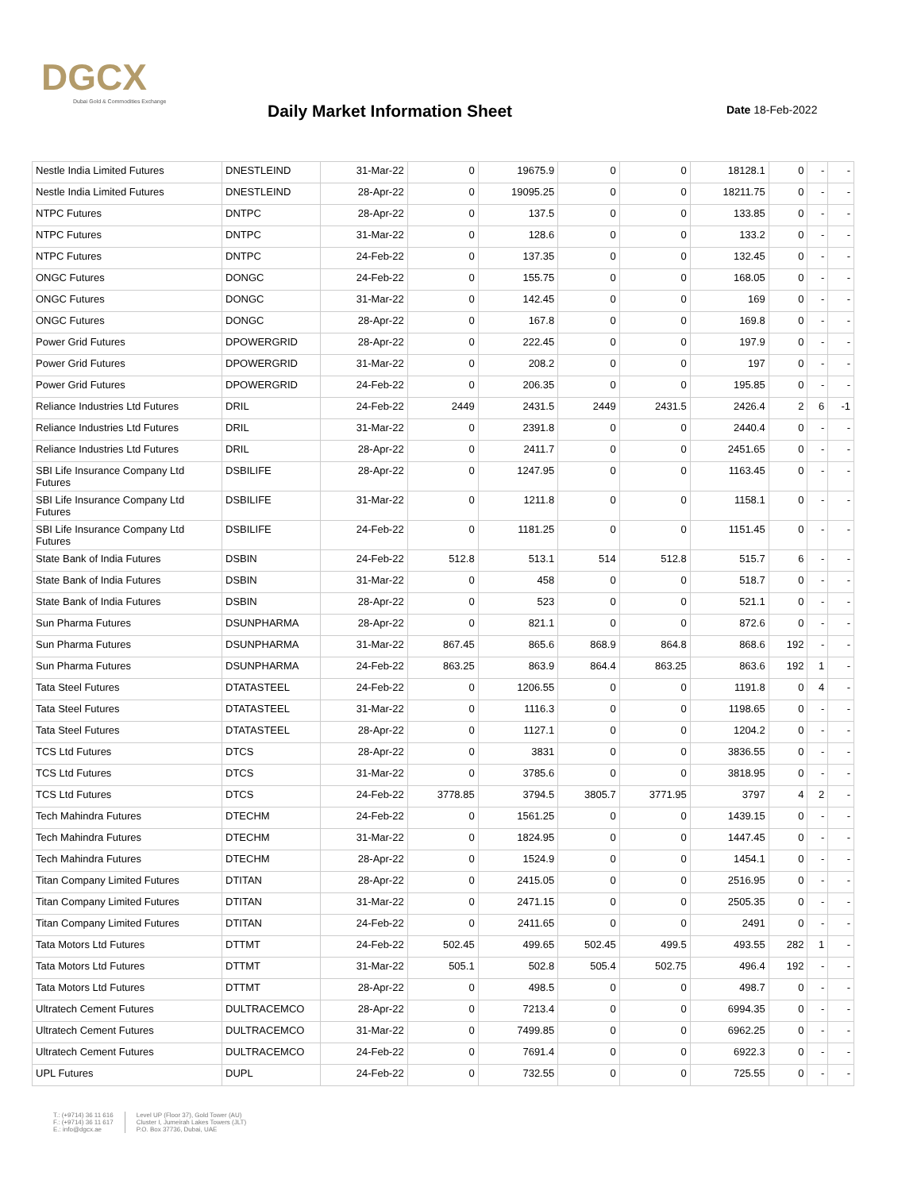DGCX
Dubai Gold & Commodities Exchange
Daily Market Information Sheet Date 18-Feb-2022
| Nestle India Limited Futures | DNESTLEIND | 31-Mar-22 | 0 | 19675.9 | 0 | 0 | 18128.1 | 0 | - | - |
| Nestle India Limited Futures | DNESTLEIND | 28-Apr-22 | 0 | 19095.25 | 0 | 0 | 18211.75 | 0 | - | - |
| NTPC Futures | DNTPC | 28-Apr-22 | 0 | 137.5 | 0 | 0 | 133.85 | 0 | - | - |
| NTPC Futures | DNTPC | 31-Mar-22 | 0 | 128.6 | 0 | 0 | 133.2 | 0 | - | - |
| NTPC Futures | DNTPC | 24-Feb-22 | 0 | 137.35 | 0 | 0 | 132.45 | 0 | - | - |
| ONGC Futures | DONGC | 24-Feb-22 | 0 | 155.75 | 0 | 0 | 168.05 | 0 | - | - |
| ONGC Futures | DONGC | 31-Mar-22 | 0 | 142.45 | 0 | 0 | 169 | 0 | - | - |
| ONGC Futures | DONGC | 28-Apr-22 | 0 | 167.8 | 0 | 0 | 169.8 | 0 | - | - |
| Power Grid Futures | DPOWERGRID | 28-Apr-22 | 0 | 222.45 | 0 | 0 | 197.9 | 0 | - | - |
| Power Grid Futures | DPOWERGRID | 31-Mar-22 | 0 | 208.2 | 0 | 0 | 197 | 0 | - | - |
| Power Grid Futures | DPOWERGRID | 24-Feb-22 | 0 | 206.35 | 0 | 0 | 195.85 | 0 | - | - |
| Reliance Industries Ltd Futures | DRIL | 24-Feb-22 | 2449 | 2431.5 | 2449 | 2431.5 | 2426.4 | 2 | 6 | -1 |
| Reliance Industries Ltd Futures | DRIL | 31-Mar-22 | 0 | 2391.8 | 0 | 0 | 2440.4 | 0 | - | - |
| Reliance Industries Ltd Futures | DRIL | 28-Apr-22 | 0 | 2411.7 | 0 | 0 | 2451.65 | 0 | - | - |
| SBI Life Insurance Company Ltd Futures | DSBILIFE | 28-Apr-22 | 0 | 1247.95 | 0 | 0 | 1163.45 | 0 | - | - |
| SBI Life Insurance Company Ltd Futures | DSBILIFE | 31-Mar-22 | 0 | 1211.8 | 0 | 0 | 1158.1 | 0 | - | - |
| SBI Life Insurance Company Ltd Futures | DSBILIFE | 24-Feb-22 | 0 | 1181.25 | 0 | 0 | 1151.45 | 0 | - | - |
| State Bank of India Futures | DSBIN | 24-Feb-22 | 512.8 | 513.1 | 514 | 512.8 | 515.7 | 6 | - | - |
| State Bank of India Futures | DSBIN | 31-Mar-22 | 0 | 458 | 0 | 0 | 518.7 | 0 | - | - |
| State Bank of India Futures | DSBIN | 28-Apr-22 | 0 | 523 | 0 | 0 | 521.1 | 0 | - | - |
| Sun Pharma Futures | DSUNPHARMA | 28-Apr-22 | 0 | 821.1 | 0 | 0 | 872.6 | 0 | - | - |
| Sun Pharma Futures | DSUNPHARMA | 31-Mar-22 | 867.45 | 865.6 | 868.9 | 864.8 | 868.6 | 192 | - | - |
| Sun Pharma Futures | DSUNPHARMA | 24-Feb-22 | 863.25 | 863.9 | 864.4 | 863.25 | 863.6 | 192 | 1 | - |
| Tata Steel Futures | DTATASTEEL | 24-Feb-22 | 0 | 1206.55 | 0 | 0 | 1191.8 | 0 | 4 | - |
| Tata Steel Futures | DTATASTEEL | 31-Mar-22 | 0 | 1116.3 | 0 | 0 | 1198.65 | 0 | - | - |
| Tata Steel Futures | DTATASTEEL | 28-Apr-22 | 0 | 1127.1 | 0 | 0 | 1204.2 | 0 | - | - |
| TCS Ltd Futures | DTCS | 28-Apr-22 | 0 | 3831 | 0 | 0 | 3836.55 | 0 | - | - |
| TCS Ltd Futures | DTCS | 31-Mar-22 | 0 | 3785.6 | 0 | 0 | 3818.95 | 0 | - | - |
| TCS Ltd Futures | DTCS | 24-Feb-22 | 3778.85 | 3794.5 | 3805.7 | 3771.95 | 3797 | 4 | 2 | - |
| Tech Mahindra Futures | DTECHM | 24-Feb-22 | 0 | 1561.25 | 0 | 0 | 1439.15 | 0 | - | - |
| Tech Mahindra Futures | DTECHM | 31-Mar-22 | 0 | 1824.95 | 0 | 0 | 1447.45 | 0 | - | - |
| Tech Mahindra Futures | DTECHM | 28-Apr-22 | 0 | 1524.9 | 0 | 0 | 1454.1 | 0 | - | - |
| Titan Company Limited Futures | DTITAN | 28-Apr-22 | 0 | 2415.05 | 0 | 0 | 2516.95 | 0 | - | - |
| Titan Company Limited Futures | DTITAN | 31-Mar-22 | 0 | 2471.15 | 0 | 0 | 2505.35 | 0 | - | - |
| Titan Company Limited Futures | DTITAN | 24-Feb-22 | 0 | 2411.65 | 0 | 0 | 2491 | 0 | - | - |
| Tata Motors Ltd Futures | DTTMT | 24-Feb-22 | 502.45 | 499.65 | 502.45 | 499.5 | 493.55 | 282 | 1 | - |
| Tata Motors Ltd Futures | DTTMT | 31-Mar-22 | 505.1 | 502.8 | 505.4 | 502.75 | 496.4 | 192 | - | - |
| Tata Motors Ltd Futures | DTTMT | 28-Apr-22 | 0 | 498.5 | 0 | 0 | 498.7 | 0 | - | - |
| Ultratech Cement Futures | DULTRACEMCO | 28-Apr-22 | 0 | 7213.4 | 0 | 0 | 6994.35 | 0 | - | - |
| Ultratech Cement Futures | DULTRACEMCO | 31-Mar-22 | 0 | 7499.85 | 0 | 0 | 6962.25 | 0 | - | - |
| Ultratech Cement Futures | DULTRACEMCO | 24-Feb-22 | 0 | 7691.4 | 0 | 0 | 6922.3 | 0 | - | - |
| UPL Futures | DUPL | 24-Feb-22 | 0 | 732.55 | 0 | 0 | 725.55 | 0 | - | - |
T.: (+9714) 36 11 616
F.: (+9714) 36 11 617
E.: info@dgcx.ae
Level UP (Floor 37), Gold Tower (AU)
Cluster I, Jumeirah Lakes Towers (JLT)
P.O. Box 37736, Dubai, UAE